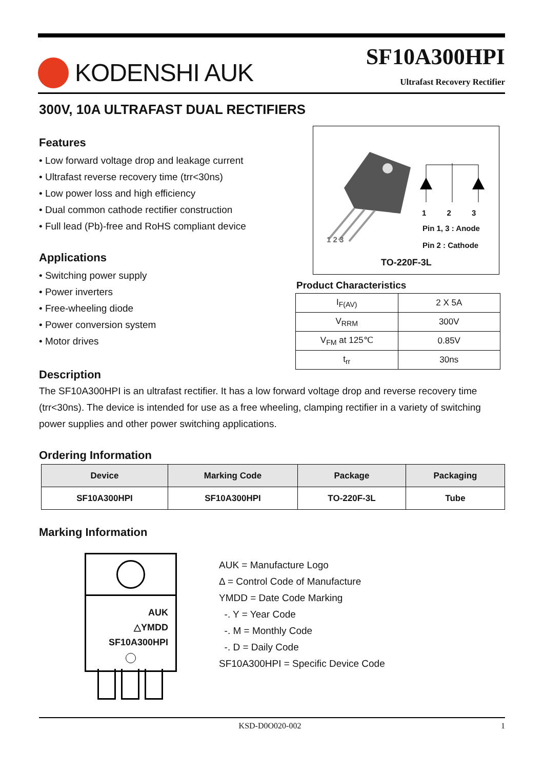KODENSHI AUK
SF10A300HPI
Ultrafast Recovery Rectifier
300V, 10A ULTRAFAST DUAL RECTIFIERS
Features
• Low forward voltage drop and leakage current
• Ultrafast reverse recovery time (trr<30ns)
• Low power loss and high efficiency
• Dual common cathode rectifier construction
• Full lead (Pb)-free and RoHS compliant device
Applications
• Switching power supply
• Power inverters
• Free-wheeling diode
• Power conversion system
• Motor drives
1 2 3
1 2 3
Pin 1, 3 : Anode
Pin 2 : Cathode
TO-220F-3L
Product Characteristics
| I<sub>F(AV)</sub> | 2 X 5A |
| V<sub>RRM</sub> | 300V |
| V<sub>FM</sub> at 125℃ | 0.85V |
| t<sub>rr</sub> | 30ns |
Description
The SF10A300HPI is an ultrafast rectifier. It has a low forward voltage drop and reverse recovery time (trr<30ns). The device is intended for use as a free wheeling, clamping rectifier in a variety of switching power supplies and other power switching applications.
Ordering Information
| Device | Marking Code | Package | Packaging |
| --- | --- | --- | --- |
| SF10A300HPI | SF10A300HPI | TO-220F-3L | Tube |
Marking Information
AUK
△YMDD
SF10A300HPI
AUK = Manufacture Logo
Δ = Control Code of Manufacture
YMDD = Date Code Marking
-. Y = Year Code
-. M = Monthly Code
-. D = Daily Code
SF10A300HPI = Specific Device Code
KSD-D0O020-002 1